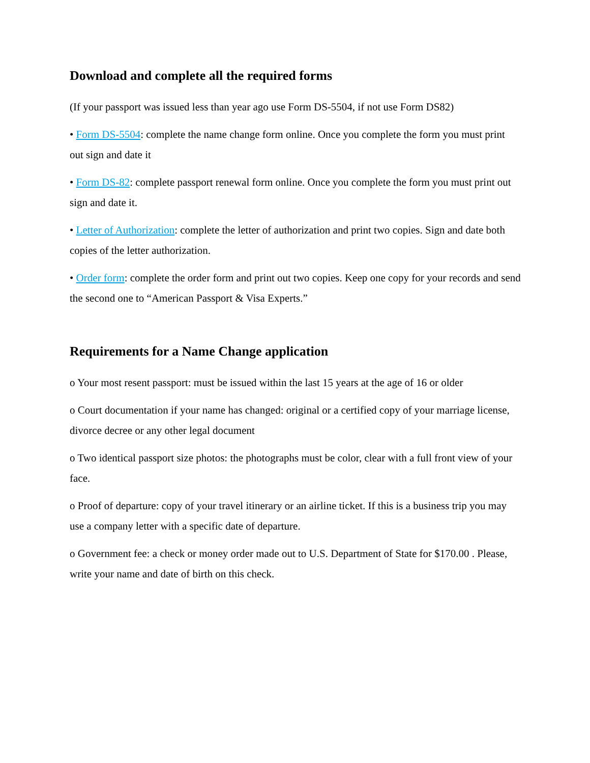Download and complete all the required forms
(If your passport was issued less than year ago use Form DS-5504, if not use Form DS82)
• Form DS-5504: complete the name change form online. Once you complete the form you must print out sign and date it
• Form DS-82: complete passport renewal form online. Once you complete the form you must print out sign and date it.
• Letter of Authorization: complete the letter of authorization and print two copies. Sign and date both copies of the letter authorization.
• Order form: complete the order form and print out two copies. Keep one copy for your records and send the second one to “American Passport & Visa Experts.”
Requirements for a Name Change application
o Your most resent passport: must be issued within the last 15 years at the age of 16 or older
o Court documentation if your name has changed: original or a certified copy of your marriage license, divorce decree or any other legal document
o Two identical passport size photos: the photographs must be color, clear with a full front view of your face.
o Proof of departure: copy of your travel itinerary or an airline ticket. If this is a business trip you may use a company letter with a specific date of departure.
o Government fee: a check or money order made out to U.S. Department of State for $170.00 . Please, write your name and date of birth on this check.